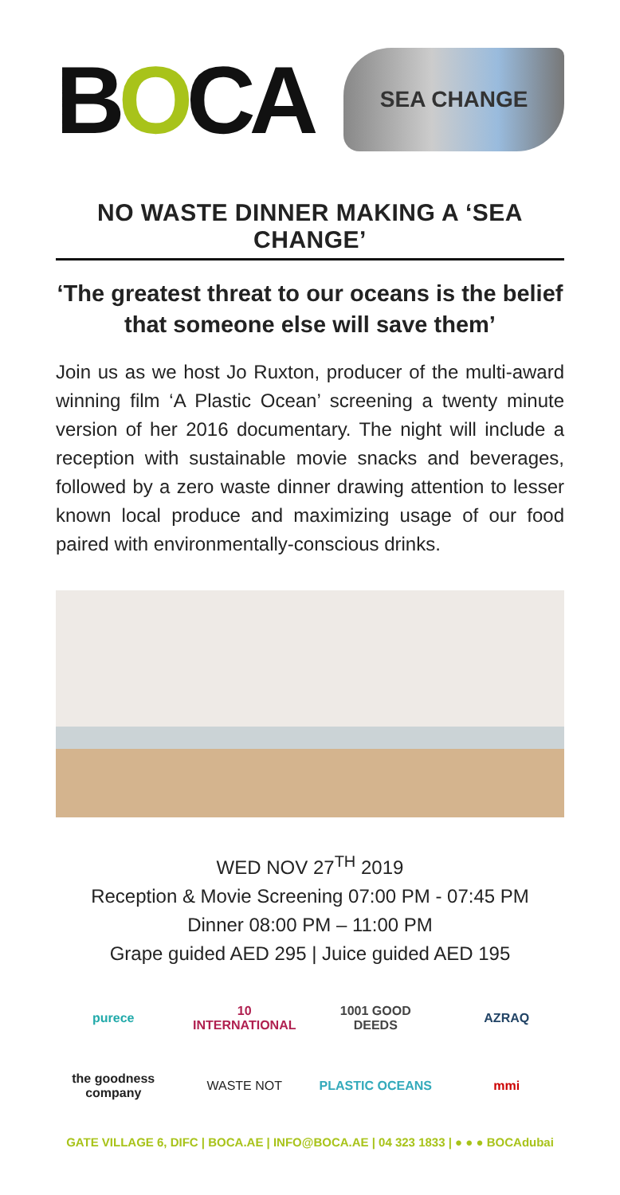BOCA
SEA CHANGE
NO WASTE DINNER MAKING A ‘SEA CHANGE’
‘The greatest threat to our oceans is the belief that someone else will save them’
Join us as we host Jo Ruxton, producer of the multi-award winning film ‘A Plastic Ocean’ screening a twenty minute version of her 2016 documentary. The night will include a reception with sustainable movie snacks and beverages, followed by a zero waste dinner drawing attention to lesser known local produce and maximizing usage of our food paired with environmentally-conscious drinks.
WED NOV 27<sup>TH</sup> 2019
Reception & Movie Screening 07:00 PM - 07:45 PM
Dinner 08:00 PM – 11:00 PM
Grape guided AED 295 | Juice guided AED 195
purece
10 INTERNATIONAL
1001 GOOD DEEDS
AZRAQ
the goodness company
WASTE NOT
PLASTIC OCEANS
mmi
GATE VILLAGE 6, DIFC | BOCA.AE | INFO@BOCA.AE | 04 323 1833 | ● ● ● BOCAdubai